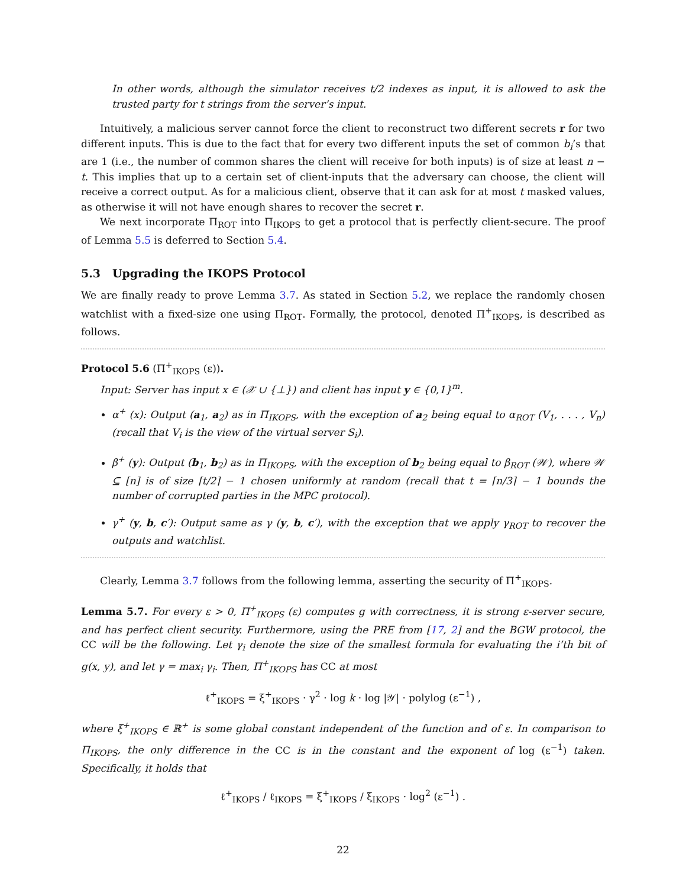In other words, although the simulator receives t/2 indexes as input, it is allowed to ask the trusted party for t strings from the server’s input.
Intuitively, a malicious server cannot force the client to reconstruct two different secrets r for two different inputs. This is due to the fact that for every two different inputs the set of common b<sub>i</sub>’s that are 1 (i.e., the number of common shares the client will receive for both inputs) is of size at least n − t. This implies that up to a certain set of client-inputs that the adversary can choose, the client will receive a correct output. As for a malicious client, observe that it can ask for at most t masked values, as otherwise it will not have enough shares to recover the secret r.
We next incorporate Π<sub>ROT</sub> into Π<sub>IKOPS</sub> to get a protocol that is perfectly client-secure. The proof of Lemma 5.5 is deferred to Section 5.4.
5.3 Upgrading the IKOPS Protocol
We are finally ready to prove Lemma 3.7. As stated in Section 5.2, we replace the randomly chosen watchlist with a fixed-size one using Π<sub>ROT</sub>. Formally, the protocol, denoted Π<sup>+</sup><sub>IKOPS</sub>, is described as follows.
Protocol 5.6 (Π<sup>+</sup><sub>IKOPS</sub> (ε)).
Input: Server has input x ∈ (𝒳 ∪ {⊥}) and client has input y ∈ {0,1}<sup>m</sup>.
α<sup>+</sup> (x): Output (a<sub>1</sub>, a<sub>2</sub>) as in Π<sub>IKOPS</sub>, with the exception of a<sub>2</sub> being equal to α<sub>ROT</sub> (V<sub>1</sub>, . . . , V<sub>n</sub>) (recall that V<sub>i</sub> is the view of the virtual server S<sub>i</sub>).
β<sup>+</sup> (y): Output (b<sub>1</sub>, b<sub>2</sub>) as in Π<sub>IKOPS</sub>, with the exception of b<sub>2</sub> being equal to β<sub>ROT</sub> (𝒲), where 𝒲 ⊆ [n] is of size ⌈t/2⌉ − 1 chosen uniformly at random (recall that t = ⌈n/3⌉ − 1 bounds the number of corrupted parties in the MPC protocol).
γ<sup>+</sup> (y, b, c′): Output same as γ (y, b, c′), with the exception that we apply γ<sub>ROT</sub> to recover the outputs and watchlist.
Clearly, Lemma 3.7 follows from the following lemma, asserting the security of Π<sup>+</sup><sub>IKOPS</sub>.
Lemma 5.7. For every ε > 0, Π<sup>+</sup><sub>IKOPS</sub> (ε) computes g with correctness, it is strong ε-server secure, and has perfect client security. Furthermore, using the PRE from [17, 2] and the BGW protocol, the CC will be the following. Let γ<sub>i</sub> denote the size of the smallest formula for evaluating the i’th bit of g(x, y), and let γ = max<sub>i</sub> γ<sub>i</sub>. Then, Π<sup>+</sup><sub>IKOPS</sub> has CC at most
ℓ<sup>+</sup><sub>IKOPS</sub> = ξ<sup>+</sup><sub>IKOPS</sub> · γ<sup>2</sup> · log k · log |𝒴| · polylog (ε<sup>−1</sup>) ,
where ξ<sup>+</sup><sub>IKOPS</sub> ∈ ℝ<sup>+</sup> is some global constant independent of the function and of ε. In comparison to Π<sub>IKOPS</sub>, the only difference in the CC is in the constant and the exponent of log (ε<sup>−1</sup>) taken. Specifically, it holds that
ℓ<sup>+</sup><sub>IKOPS</sub> / ℓ<sub>IKOPS</sub> = ξ<sup>+</sup><sub>IKOPS</sub> / ξ<sub>IKOPS</sub> · log<sup>2</sup> (ε<sup>−1</sup>) .
22